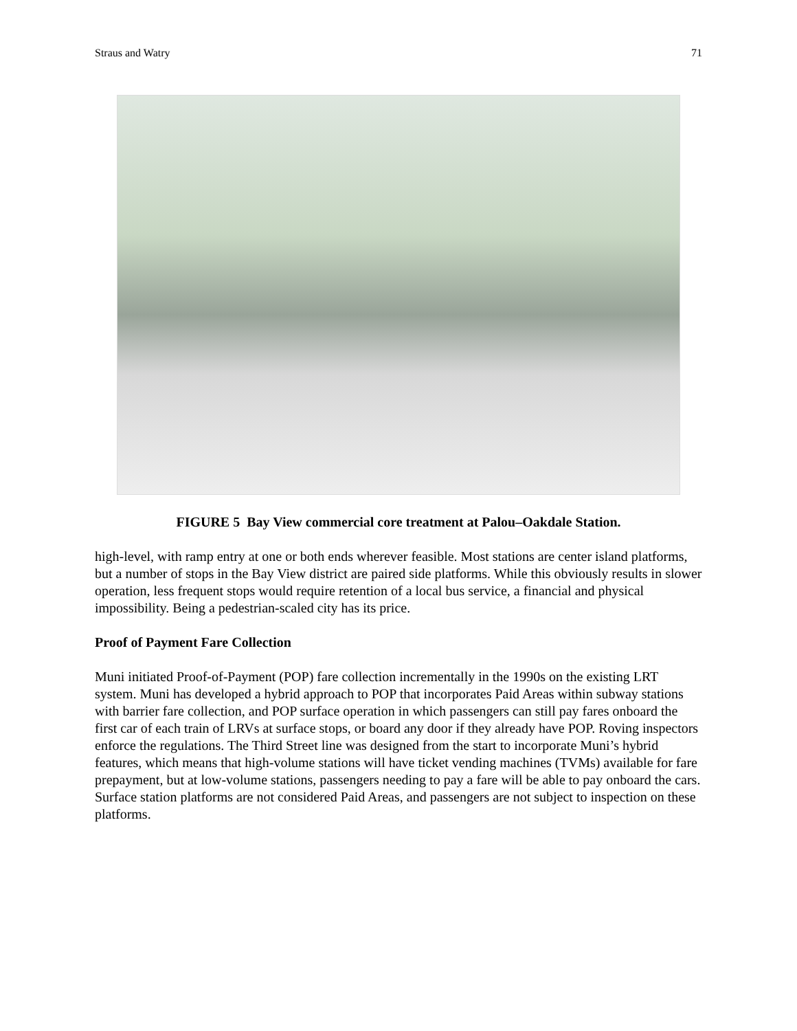Straus and Watry 71
FIGURE 5 Bay View commercial core treatment at Palou–Oakdale Station.
high-level, with ramp entry at one or both ends wherever feasible. Most stations are center island platforms, but a number of stops in the Bay View district are paired side platforms. While this obviously results in slower operation, less frequent stops would require retention of a local bus service, a financial and physical impossibility. Being a pedestrian-scaled city has its price.
Proof of Payment Fare Collection
Muni initiated Proof-of-Payment (POP) fare collection incrementally in the 1990s on the existing LRT system. Muni has developed a hybrid approach to POP that incorporates Paid Areas within subway stations with barrier fare collection, and POP surface operation in which passengers can still pay fares onboard the first car of each train of LRVs at surface stops, or board any door if they already have POP. Roving inspectors enforce the regulations. The Third Street line was designed from the start to incorporate Muni’s hybrid features, which means that high-volume stations will have ticket vending machines (TVMs) available for fare prepayment, but at low-volume stations, passengers needing to pay a fare will be able to pay onboard the cars. Surface station platforms are not considered Paid Areas, and passengers are not subject to inspection on these platforms.